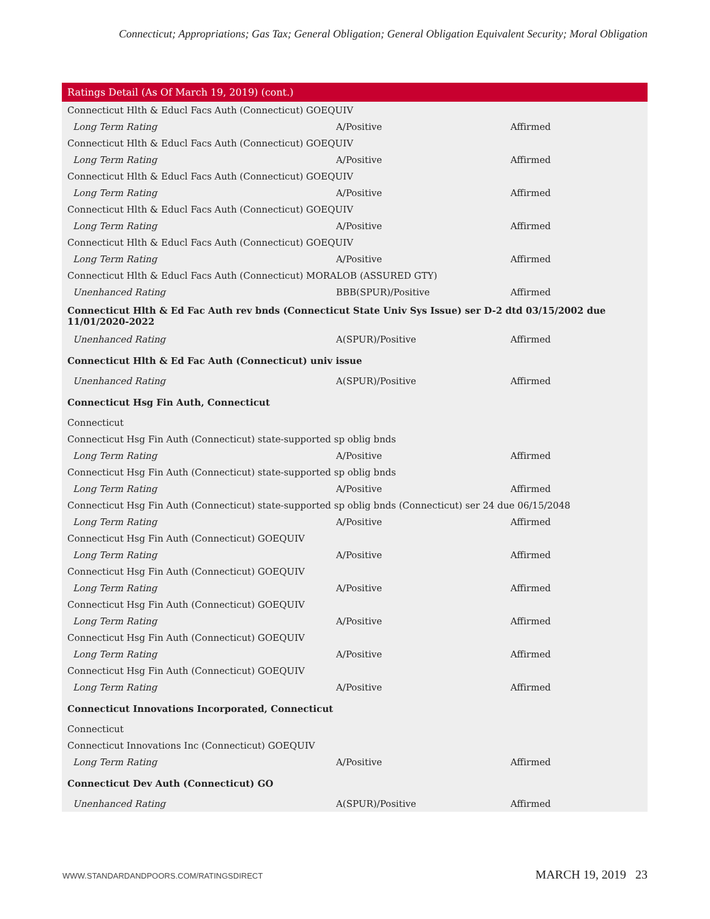Connecticut; Appropriations; Gas Tax; General Obligation; General Obligation Equivalent Security; Moral Obligation
| Ratings Detail (As Of March 19, 2019) (cont.) | | |
| --- | --- | --- |
| Connecticut Hlth & Educl Facs Auth (Connecticut) GOEQUIV | | |
| Long Term Rating | A/Positive | Affirmed |
| Connecticut Hlth & Educl Facs Auth (Connecticut) GOEQUIV | | |
| Long Term Rating | A/Positive | Affirmed |
| Connecticut Hlth & Educl Facs Auth (Connecticut) GOEQUIV | | |
| Long Term Rating | A/Positive | Affirmed |
| Connecticut Hlth & Educl Facs Auth (Connecticut) GOEQUIV | | |
| Long Term Rating | A/Positive | Affirmed |
| Connecticut Hlth & Educl Facs Auth (Connecticut) GOEQUIV | | |
| Long Term Rating | A/Positive | Affirmed |
| Connecticut Hlth & Educl Facs Auth (Connecticut) MORALOB (ASSURED GTY) | | |
| Unenhanced Rating | BBB(SPUR)/Positive | Affirmed |
| Connecticut Hlth & Ed Fac Auth rev bnds (Connecticut State Univ Sys Issue) ser D-2 dtd 03/15/2002 due 11/01/2020-2022 | | |
| Unenhanced Rating | A(SPUR)/Positive | Affirmed |
| Connecticut Hlth & Ed Fac Auth (Connecticut) univ issue | | |
| Unenhanced Rating | A(SPUR)/Positive | Affirmed |
| Connecticut Hsg Fin Auth, Connecticut | | |
| Connecticut | | |
| Connecticut Hsg Fin Auth (Connecticut) state-supported sp oblig bnds | | |
| Long Term Rating | A/Positive | Affirmed |
| Connecticut Hsg Fin Auth (Connecticut) state-supported sp oblig bnds | | |
| Long Term Rating | A/Positive | Affirmed |
| Connecticut Hsg Fin Auth (Connecticut) state-supported sp oblig bnds (Connecticut) ser 24 due 06/15/2048 | | |
| Long Term Rating | A/Positive | Affirmed |
| Connecticut Hsg Fin Auth (Connecticut) GOEQUIV | | |
| Long Term Rating | A/Positive | Affirmed |
| Connecticut Hsg Fin Auth (Connecticut) GOEQUIV | | |
| Long Term Rating | A/Positive | Affirmed |
| Connecticut Hsg Fin Auth (Connecticut) GOEQUIV | | |
| Long Term Rating | A/Positive | Affirmed |
| Connecticut Hsg Fin Auth (Connecticut) GOEQUIV | | |
| Long Term Rating | A/Positive | Affirmed |
| Connecticut Hsg Fin Auth (Connecticut) GOEQUIV | | |
| Long Term Rating | A/Positive | Affirmed |
| Connecticut Innovations Incorporated, Connecticut | | |
| Connecticut | | |
| Connecticut Innovations Inc (Connecticut) GOEQUIV | | |
| Long Term Rating | A/Positive | Affirmed |
| Connecticut Dev Auth (Connecticut) GO | | |
| Unenhanced Rating | A(SPUR)/Positive | Affirmed |
WWW.STANDARDANDPOORS.COM/RATINGSDIRECT MARCH 19, 2019 23